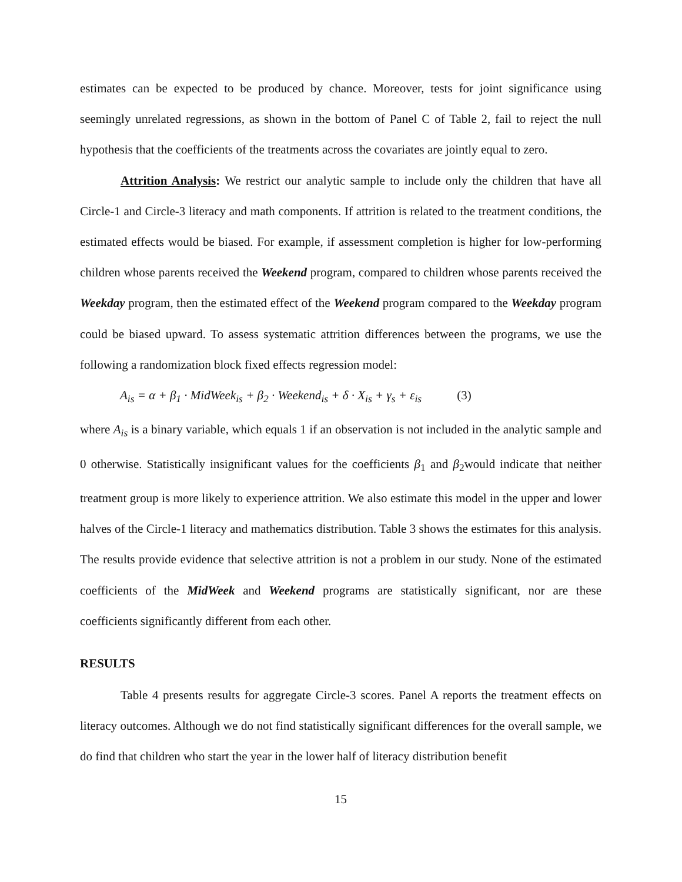estimates can be expected to be produced by chance. Moreover, tests for joint significance using seemingly unrelated regressions, as shown in the bottom of Panel C of Table 2, fail to reject the null hypothesis that the coefficients of the treatments across the covariates are jointly equal to zero.
Attrition Analysis: We restrict our analytic sample to include only the children that have all Circle-1 and Circle-3 literacy and math components. If attrition is related to the treatment conditions, the estimated effects would be biased. For example, if assessment completion is higher for low-performing children whose parents received the Weekend program, compared to children whose parents received the Weekday program, then the estimated effect of the Weekend program compared to the Weekday program could be biased upward. To assess systematic attrition differences between the programs, we use the following a randomization block fixed effects regression model:
A<sub>is</sub> = α + β<sub>1</sub> · MidWeek<sub>is</sub> + β<sub>2</sub> · Weekend<sub>is</sub> + δ · X<sub>is</sub> + γ<sub>s</sub> + ε<sub>is</sub> (3)
where A<sub>is</sub> is a binary variable, which equals 1 if an observation is not included in the analytic sample and 0 otherwise. Statistically insignificant values for the coefficients β<sub>1</sub> and β<sub>2</sub>would indicate that neither treatment group is more likely to experience attrition. We also estimate this model in the upper and lower halves of the Circle-1 literacy and mathematics distribution. Table 3 shows the estimates for this analysis. The results provide evidence that selective attrition is not a problem in our study. None of the estimated coefficients of the MidWeek and Weekend programs are statistically significant, nor are these coefficients significantly different from each other.
RESULTS
Table 4 presents results for aggregate Circle-3 scores. Panel A reports the treatment effects on literacy outcomes. Although we do not find statistically significant differences for the overall sample, we do find that children who start the year in the lower half of literacy distribution benefit
15